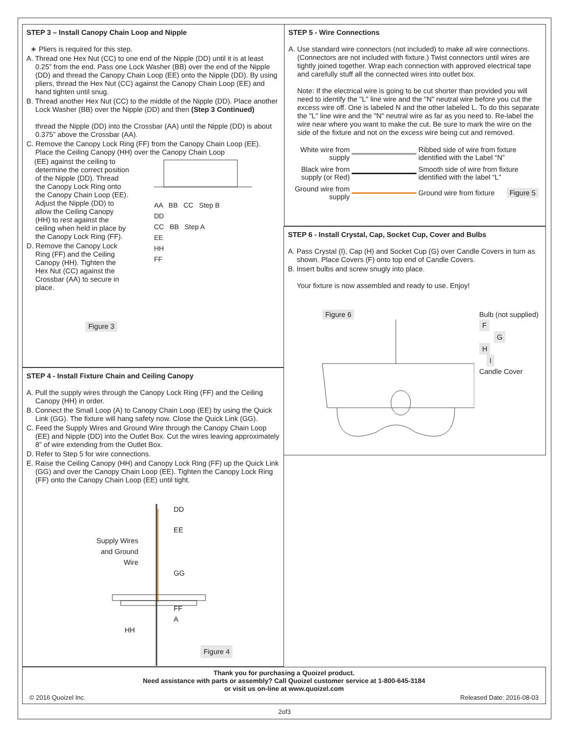STEP 3 – Install Canopy Chain Loop and Nipple
∗ Pliers is required for this step.
A. Thread one Hex Nut (CC) to one end of the Nipple (DD) until it is at least 0.25” from the end. Pass one Lock Washer (BB) over the end of the Nipple (DD) and thread the Canopy Chain Loop (EE) onto the Nipple (DD). By using pliers, thread the Hex Nut (CC) against the Canopy Chain Loop (EE) and hand tighten until snug.
B. Thread another Hex Nut (CC) to the middle of the Nipple (DD). Place another Lock Washer (BB) over the Nipple (DD) and then (Step 3 Continued)
thread the Nipple (DD) into the Crossbar (AA) until the Nipple (DD) is about 0.375” above the Crossbar (AA).
C. Remove the Canopy Lock Ring (FF) from the Canopy Chain Loop (EE). Place the Ceiling Canopy (HH) over the Canopy Chain Loop
(EE) against the ceiling to determine the correct position of the Nipple (DD). Thread the Canopy Lock Ring onto the Canopy Chain Loop (EE). Adjust the Nipple (DD) to allow the Ceiling Canopy (HH) to rest against the ceiling when held in place by the Canopy Lock Ring (FF).
D. Remove the Canopy Lock Ring (FF) and the Ceiling Canopy (HH). Tighten the Hex Nut (CC) against the Crossbar (AA) to secure in place.
Figure 3
AA BB CC Step B
DD
CC BB Step A
EE
HH
FF
STEP 4 - Install Fixture Chain and Ceiling Canopy
A. Pull the supply wires through the Canopy Lock Ring (FF) and the Ceiling Canopy (HH) in order.
B. Connect the Small Loop (A) to Canopy Chain Loop (EE) by using the Quick Link (GG). The fixture will hang safety now. Close the Quick Link (GG).
C. Feed the Supply Wires and Ground Wire through the Canopy Chain Loop (EE) and Nipple (DD) into the Outlet Box. Cut the wires leaving approximately 8” of wire extending from the Outlet Box.
D. Refer to Step 5 for wire connections.
E. Raise the Ceiling Canopy (HH) and Canopy Lock Ring (FF) up the Quick Link (GG) and over the Canopy Chain Loop (EE). Tighten the Canopy Lock Ring (FF) onto the Canopy Chain Loop (EE) until tight.
DD
EE
Supply Wires and Ground Wire
GG
FF
A
HH
Figure 4
STEP 5 - Wire Connections
A. Use standard wire connectors (not included) to make all wire connections. (Connectors are not included with fixture.) Twist connectors until wires are tightly joined together. Wrap each connection with approved electrical tape and carefully stuff all the connected wires into outlet box.
Note: If the electrical wire is going to be cut shorter than provided you will need to identify the "L" line wire and the "N" neutral wire before you cut the excess wire off. One is labeled N and the other labeled L. To do this separate the "L" line wire and the "N" neutral wire as far as you need to. Re-label the wire near where you want to make the cut. Be sure to mark the wire on the side of the fixture and not on the excess wire being cut and removed.
White wire from supply
Ribbed side of wire from fixture identified with the Label “N”
Black wire from supply (or Red)
Smooth side of wire from fixture identified with the label “L”
Ground wire from supply
Ground wire from fixture Figure 5
STEP 6 - Install Crystal, Cap, Socket Cup, Cover and Bulbs
A. Pass Crystal (I), Cap (H) and Socket Cup (G) over Candle Covers in turn as shown. Place Covers (F) onto top end of Candle Covers.
B. Insert bulbs and screw snugly into place.
Your fixture is now assembled and ready to use. Enjoy!
Figure 6
Bulb (not supplied)
F
G
H
I
Candle Cover
Thank you for purchasing a Quoizel product.
Need assistance with parts or assembly? Call Quoizel customer service at 1-800-645-3184
or visit us on-line at www.quoizel.com
© 2016 Quoizel Inc. Released Date: 2016-08-03
2of3